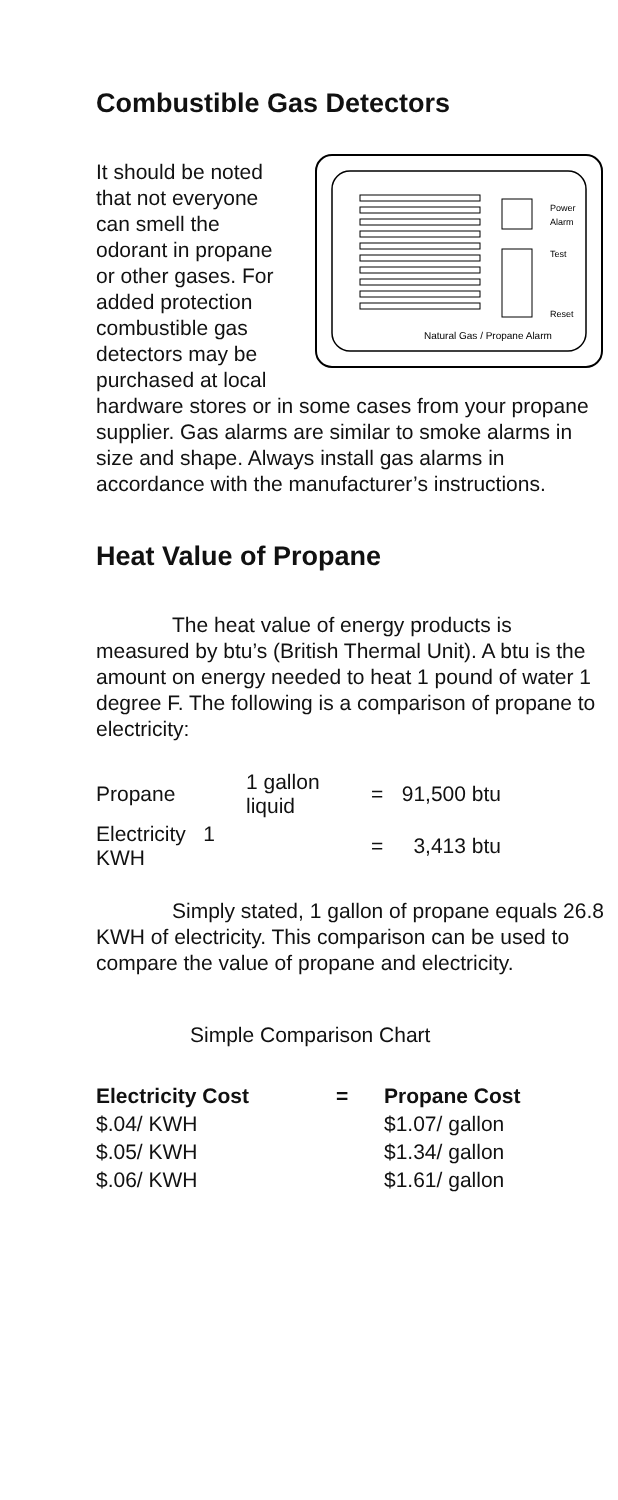Combustible Gas Detectors
Power
Alarm
Test
Reset
Natural Gas / Propane Alarm
It should be noted that not everyone can smell the odorant in propane or other gases. For added protection combustible gas detectors may be purchased at local hardware stores or in some cases from your propane supplier. Gas alarms are similar to smoke alarms in size and shape. Always install gas alarms in accordance with the manufacturer’s instructions.
Heat Value of Propane
The heat value of energy products is measured by btu’s (British Thermal Unit). A btu is the amount on energy needed to heat 1 pound of water 1 degree F. The following is a comparison of propane to electricity:
| Propane | 1 gallon liquid | = | 91,500 btu |
| Electricity 1 KWH | | = | 3,413 btu |
Simply stated, 1 gallon of propane equals 26.8 KWH of electricity. This comparison can be used to compare the value of propane and electricity.
Simple Comparison Chart
| Electricity Cost | = | Propane Cost |
| --- | --- | --- |
| $.04/ KWH | | $1.07/ gallon |
| $.05/ KWH | | $1.34/ gallon |
| $.06/ KWH | | $1.61/ gallon |